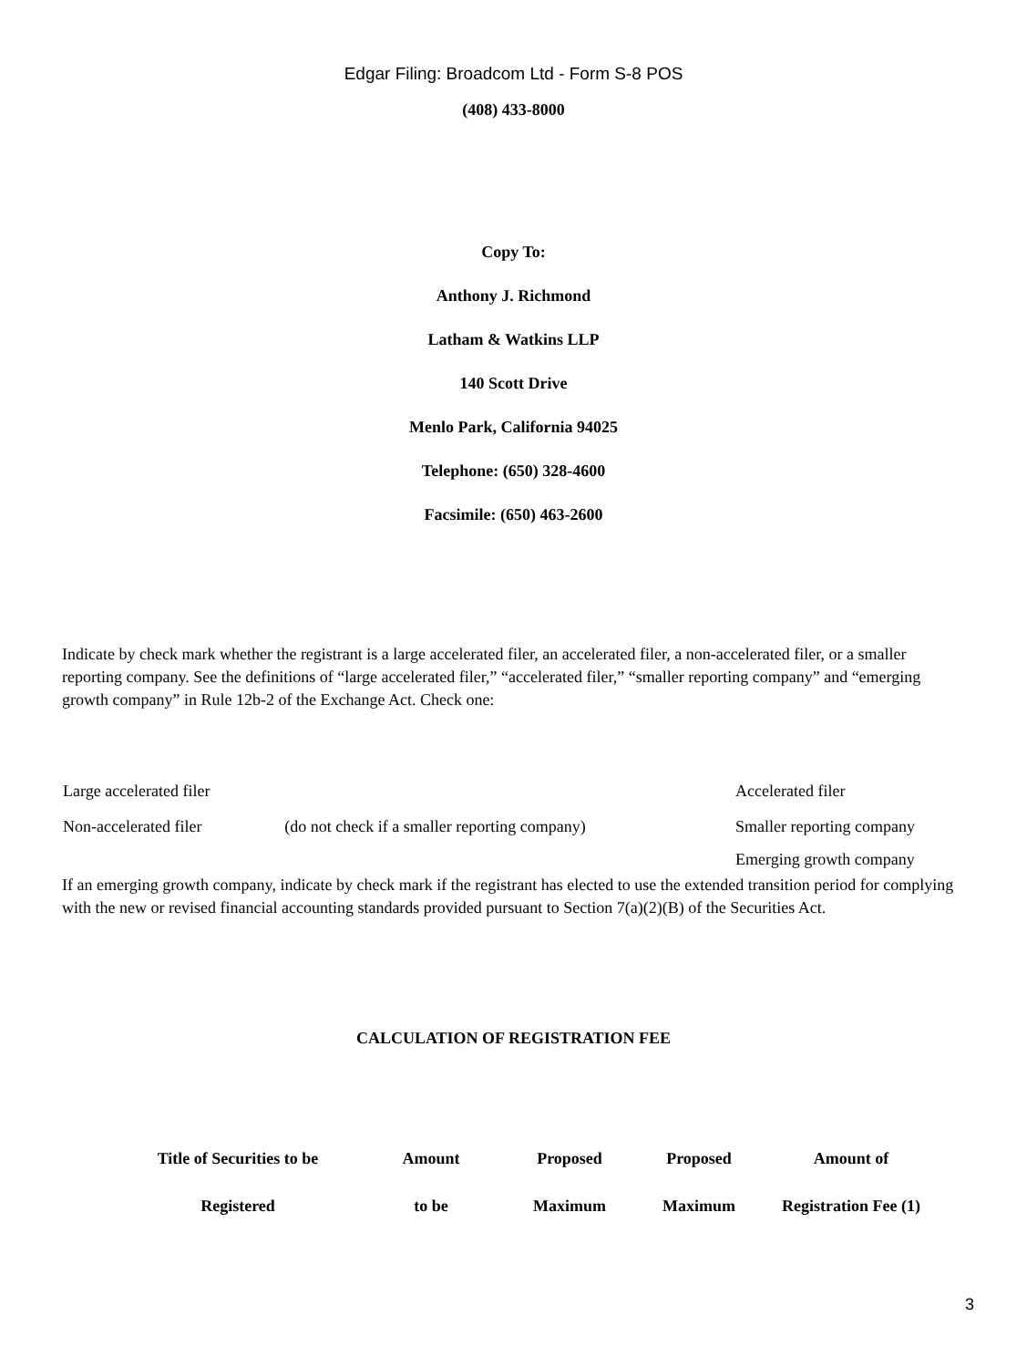Edgar Filing: Broadcom Ltd - Form S-8 POS
(408) 433-8000
Copy To:
Anthony J. Richmond
Latham & Watkins LLP
140 Scott Drive
Menlo Park, California 94025
Telephone: (650) 328-4600
Facsimile: (650) 463-2600
Indicate by check mark whether the registrant is a large accelerated filer, an accelerated filer, a non-accelerated filer, or a smaller reporting company. See the definitions of “large accelerated filer,” “accelerated filer,” “smaller reporting company” and “emerging growth company” in Rule 12b-2 of the Exchange Act. Check one:
| Large accelerated filer | | Accelerated filer |
| Non-accelerated filer | (do not check if a smaller reporting company) | Smaller reporting company |
| | | Emerging growth company |
If an emerging growth company, indicate by check mark if the registrant has elected to use the extended transition period for complying with the new or revised financial accounting standards provided pursuant to Section 7(a)(2)(B) of the Securities Act.
CALCULATION OF REGISTRATION FEE
| Title of Securities to be | Amount | Proposed | Proposed | Amount of |
| --- | --- | --- | --- | --- |
| Registered | to be | Maximum | Maximum | Registration Fee (1) |
3